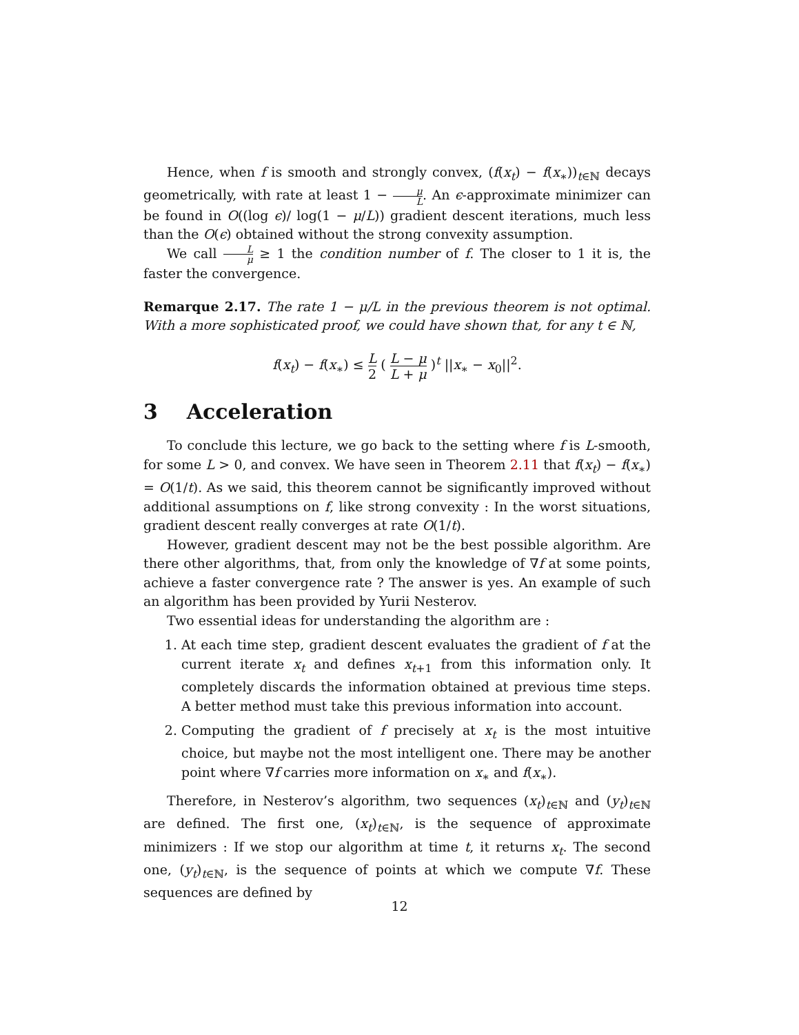Hence, when f is smooth and strongly convex, (f(x<sub>t</sub>) − f(x<sub>∗</sub>))<sub>t∈ℕ</sub> decays geometrically, with rate at least 1 − μ L. An ϵ-approximate minimizer can be found in O((log ϵ)/ log(1 − μ/L)) gradient descent iterations, much less than the O(ϵ) obtained without the strong convexity assumption.
We call L μ ≥ 1 the condition number of f. The closer to 1 it is, the faster the convergence.
Remarque 2.17. The rate 1 − μ/L in the previous theorem is not optimal. With a more sophisticated proof, we could have shown that, for any t ∈ ℕ,
f(x<sub>t</sub>) − f(x<sub>∗</sub>) ≤ L 2 ( L − μ L + μ )<sup>t</sup> ||x<sub>∗</sub> − x<sub>0</sub>||<sup>2</sup>.
3 Acceleration
To conclude this lecture, we go back to the setting where f is L-smooth, for some L > 0, and convex. We have seen in Theorem 2.11 that f(x<sub>t</sub>) − f(x<sub>∗</sub>) = O(1/t). As we said, this theorem cannot be significantly improved without additional assumptions on f, like strong convexity : In the worst situations, gradient descent really converges at rate O(1/t).
However, gradient descent may not be the best possible algorithm. Are there other algorithms, that, from only the knowledge of ∇f at some points, achieve a faster convergence rate ? The answer is yes. An example of such an algorithm has been provided by Yurii Nesterov.
Two essential ideas for understanding the algorithm are :
1. At each time step, gradient descent evaluates the gradient of f at the current iterate x<sub>t</sub> and defines x<sub>t+1</sub> from this information only. It completely discards the information obtained at previous time steps. A better method must take this previous information into account.
2. Computing the gradient of f precisely at x<sub>t</sub> is the most intuitive choice, but maybe not the most intelligent one. There may be another point where ∇f carries more information on x<sub>∗</sub> and f(x<sub>∗</sub>).
Therefore, in Nesterov’s algorithm, two sequences (x<sub>t</sub>)<sub>t∈ℕ</sub> and (y<sub>t</sub>)<sub>t∈ℕ</sub> are defined. The first one, (x<sub>t</sub>)<sub>t∈ℕ</sub>, is the sequence of approximate minimizers : If we stop our algorithm at time t, it returns x<sub>t</sub>. The second one, (y<sub>t</sub>)<sub>t∈ℕ</sub>, is the sequence of points at which we compute ∇f. These sequences are defined by
12